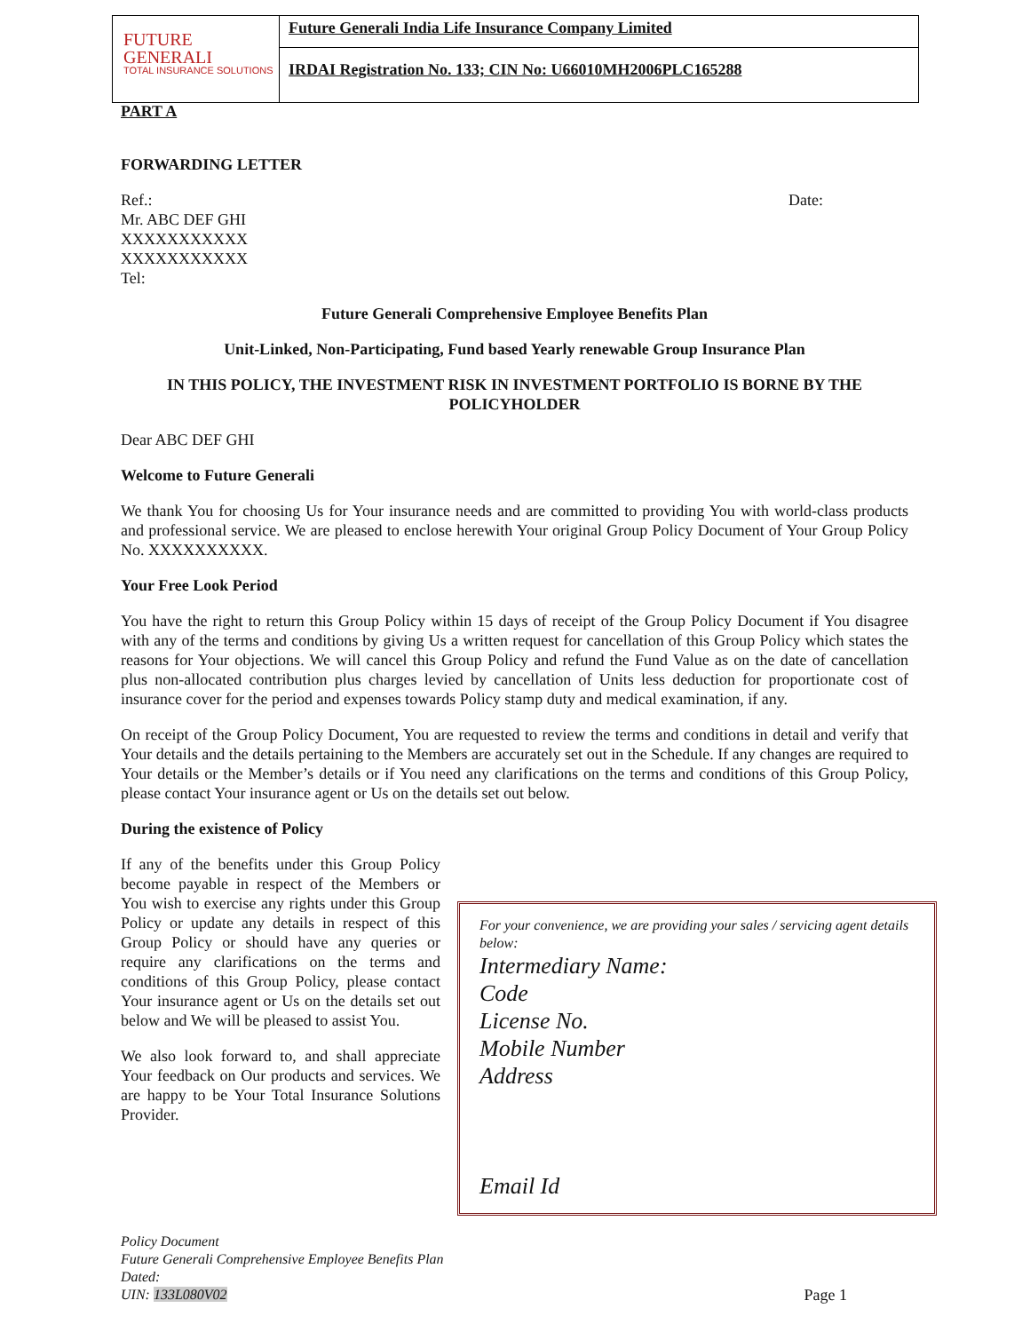FUTURE
GENERALI
TOTAL INSURANCE SOLUTIONS
Future Generali India Life Insurance Company Limited
IRDAI Registration No. 133; CIN No: U66010MH2006PLC165288
PART A
FORWARDING LETTER
Ref.: Date:
Mr. ABC DEF GHI
XXXXXXXXXXX
XXXXXXXXXXX
Tel:
Future Generali Comprehensive Employee Benefits Plan
Unit-Linked, Non-Participating, Fund based Yearly renewable Group Insurance Plan
IN THIS POLICY, THE INVESTMENT RISK IN INVESTMENT PORTFOLIO IS BORNE BY THE POLICYHOLDER
Dear ABC DEF GHI
Welcome to Future Generali
We thank You for choosing Us for Your insurance needs and are committed to providing You with world-class products and professional service. We are pleased to enclose herewith Your original Group Policy Document of Your Group Policy No. XXXXXXXXXX.
Your Free Look Period
You have the right to return this Group Policy within 15 days of receipt of the Group Policy Document if You disagree with any of the terms and conditions by giving Us a written request for cancellation of this Group Policy which states the reasons for Your objections. We will cancel this Group Policy and refund the Fund Value as on the date of cancellation plus non-allocated contribution plus charges levied by cancellation of Units less deduction for proportionate cost of insurance cover for the period and expenses towards Policy stamp duty and medical examination, if any.
On receipt of the Group Policy Document, You are requested to review the terms and conditions in detail and verify that Your details and the details pertaining to the Members are accurately set out in the Schedule. If any changes are required to Your details or the Member’s details or if You need any clarifications on the terms and conditions of this Group Policy, please contact Your insurance agent or Us on the details set out below.
During the existence of Policy
If any of the benefits under this Group Policy become payable in respect of the Members or You wish to exercise any rights under this Group Policy or update any details in respect of this Group Policy or should have any queries or require any clarifications on the terms and conditions of this Group Policy, please contact Your insurance agent or Us on the details set out below and We will be pleased to assist You.
We also look forward to, and shall appreciate Your feedback on Our products and services. We are happy to be Your Total Insurance Solutions Provider.
For your convenience, we are providing your sales / servicing agent details below:
Intermediary Name:
Code
License No.
Mobile Number
Address
Email Id
Policy Document
Future Generali Comprehensive Employee Benefits Plan
Dated:
UIN: 133L080V02 Page 1